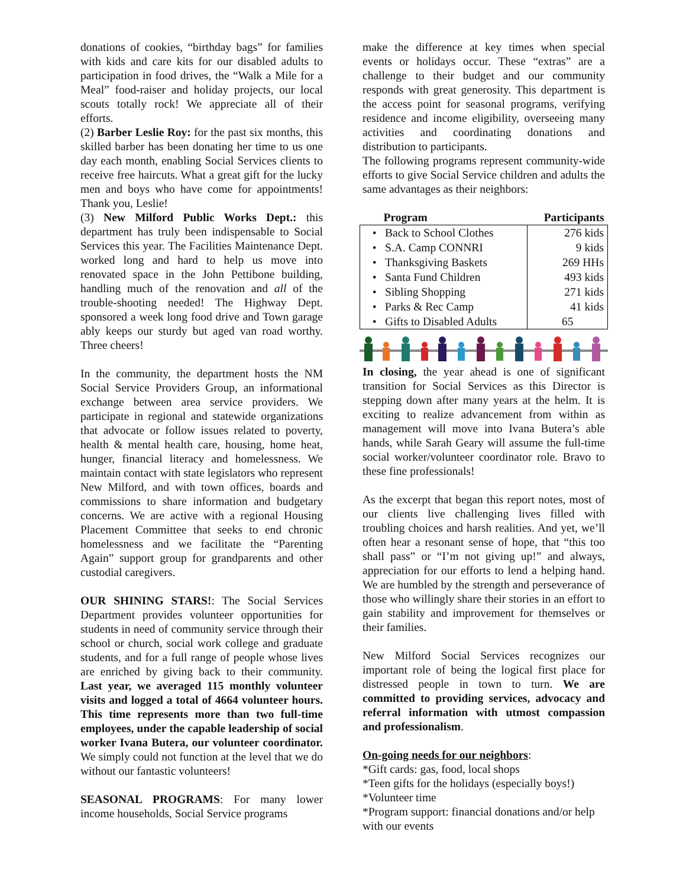donations of cookies, “birthday bags” for families with kids and care kits for our disabled adults to participation in food drives, the “Walk a Mile for a Meal” food-raiser and holiday projects, our local scouts totally rock! We appreciate all of their efforts.
(2) Barber Leslie Roy: for the past six months, this skilled barber has been donating her time to us one day each month, enabling Social Services clients to receive free haircuts. What a great gift for the lucky men and boys who have come for appointments! Thank you, Leslie!
(3) New Milford Public Works Dept.: this department has truly been indispensable to Social Services this year. The Facilities Maintenance Dept. worked long and hard to help us move into renovated space in the John Pettibone building, handling much of the renovation and all of the trouble-shooting needed! The Highway Dept. sponsored a week long food drive and Town garage ably keeps our sturdy but aged van road worthy. Three cheers!
In the community, the department hosts the NM Social Service Providers Group, an informational exchange between area service providers. We participate in regional and statewide organizations that advocate or follow issues related to poverty, health & mental health care, housing, home heat, hunger, financial literacy and homelessness. We maintain contact with state legislators who represent New Milford, and with town offices, boards and commissions to share information and budgetary concerns. We are active with a regional Housing Placement Committee that seeks to end chronic homelessness and we facilitate the “Parenting Again” support group for grandparents and other custodial caregivers.
OUR SHINING STARS!: The Social Services Department provides volunteer opportunities for students in need of community service through their school or church, social work college and graduate students, and for a full range of people whose lives are enriched by giving back to their community. Last year, we averaged 115 monthly volunteer visits and logged a total of 4664 volunteer hours. This time represents more than two full-time employees, under the capable leadership of social worker Ivana Butera, our volunteer coordinator. We simply could not function at the level that we do without our fantastic volunteers!
SEASONAL PROGRAMS: For many lower income households, Social Service programs
make the difference at key times when special events or holidays occur. These “extras” are a challenge to their budget and our community responds with great generosity. This department is the access point for seasonal programs, verifying residence and income eligibility, overseeing many activities and coordinating donations and distribution to participants.
The following programs represent community-wide efforts to give Social Service children and adults the same advantages as their neighbors:
| Program | Participants |
| --- | --- |
| • Back to School Clothes | 276 kids |
| • S.A. Camp CONNRI | 9 kids |
| • Thanksgiving Baskets | 269 HHs |
| • Santa Fund Children | 493 kids |
| • Sibling Shopping | 271 kids |
| • Parks & Rec Camp | 41 kids |
| • Gifts to Disabled Adults | 65 |
In closing, the year ahead is one of significant transition for Social Services as this Director is stepping down after many years at the helm. It is exciting to realize advancement from within as management will move into Ivana Butera’s able hands, while Sarah Geary will assume the full-time social worker/volunteer coordinator role. Bravo to these fine professionals!
As the excerpt that began this report notes, most of our clients live challenging lives filled with troubling choices and harsh realities. And yet, we’ll often hear a resonant sense of hope, that “this too shall pass” or “I’m not giving up!” and always, appreciation for our efforts to lend a helping hand. We are humbled by the strength and perseverance of those who willingly share their stories in an effort to gain stability and improvement for themselves or their families.
New Milford Social Services recognizes our important role of being the logical first place for distressed people in town to turn. We are committed to providing services, advocacy and referral information with utmost compassion and professionalism.
On-going needs for our neighbors:
*Gift cards: gas, food, local shops
*Teen gifts for the holidays (especially boys!)
*Volunteer time
*Program support: financial donations and/or help with our events